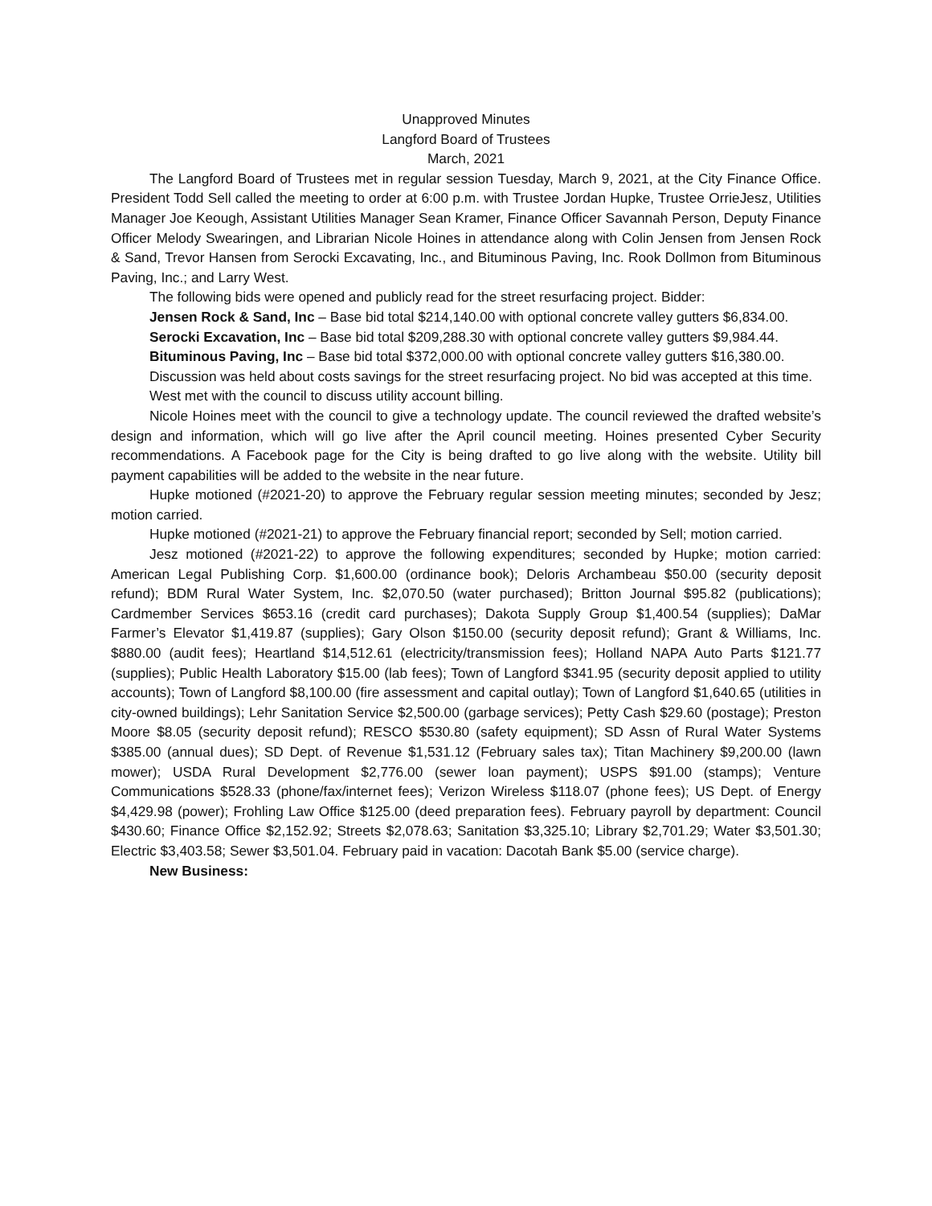Unapproved Minutes
Langford Board of Trustees
March, 2021
The Langford Board of Trustees met in regular session Tuesday, March 9, 2021, at the City Finance Office. President Todd Sell called the meeting to order at 6:00 p.m. with Trustee Jordan Hupke, Trustee OrrieJesz, Utilities Manager Joe Keough, Assistant Utilities Manager Sean Kramer, Finance Officer Savannah Person, Deputy Finance Officer Melody Swearingen, and Librarian Nicole Hoines in attendance along with Colin Jensen from Jensen Rock & Sand, Trevor Hansen from Serocki Excavating, Inc., and Bituminous Paving, Inc. Rook Dollmon from Bituminous Paving, Inc.; and Larry West.
The following bids were opened and publicly read for the street resurfacing project. Bidder:
Jensen Rock & Sand, Inc – Base bid total $214,140.00 with optional concrete valley gutters $6,834.00.
Serocki Excavation, Inc – Base bid total $209,288.30 with optional concrete valley gutters $9,984.44.
Bituminous Paving, Inc – Base bid total $372,000.00 with optional concrete valley gutters $16,380.00.
Discussion was held about costs savings for the street resurfacing project. No bid was accepted at this time.
West met with the council to discuss utility account billing.
Nicole Hoines meet with the council to give a technology update. The council reviewed the drafted website’s design and information, which will go live after the April council meeting. Hoines presented Cyber Security recommendations. A Facebook page for the City is being drafted to go live along with the website. Utility bill payment capabilities will be added to the website in the near future.
Hupke motioned (#2021-20) to approve the February regular session meeting minutes; seconded by Jesz; motion carried.
Hupke motioned (#2021-21) to approve the February financial report; seconded by Sell; motion carried.
Jesz motioned (#2021-22) to approve the following expenditures; seconded by Hupke; motion carried: American Legal Publishing Corp. $1,600.00 (ordinance book); Deloris Archambeau $50.00 (security deposit refund); BDM Rural Water System, Inc. $2,070.50 (water purchased); Britton Journal $95.82 (publications); Cardmember Services $653.16 (credit card purchases); Dakota Supply Group $1,400.54 (supplies); DaMar Farmer’s Elevator $1,419.87 (supplies); Gary Olson $150.00 (security deposit refund); Grant & Williams, Inc. $880.00 (audit fees); Heartland $14,512.61 (electricity/transmission fees); Holland NAPA Auto Parts $121.77 (supplies); Public Health Laboratory $15.00 (lab fees); Town of Langford $341.95 (security deposit applied to utility accounts); Town of Langford $8,100.00 (fire assessment and capital outlay); Town of Langford $1,640.65 (utilities in city-owned buildings); Lehr Sanitation Service $2,500.00 (garbage services); Petty Cash $29.60 (postage); Preston Moore $8.05 (security deposit refund); RESCO $530.80 (safety equipment); SD Assn of Rural Water Systems $385.00 (annual dues); SD Dept. of Revenue $1,531.12 (February sales tax); Titan Machinery $9,200.00 (lawn mower); USDA Rural Development $2,776.00 (sewer loan payment); USPS $91.00 (stamps); Venture Communications $528.33 (phone/fax/internet fees); Verizon Wireless $118.07 (phone fees); US Dept. of Energy $4,429.98 (power); Frohling Law Office $125.00 (deed preparation fees). February payroll by department: Council $430.60; Finance Office $2,152.92; Streets $2,078.63; Sanitation $3,325.10; Library $2,701.29; Water $3,501.30; Electric $3,403.58; Sewer $3,501.04. February paid in vacation: Dacotah Bank $5.00 (service charge).
New Business: